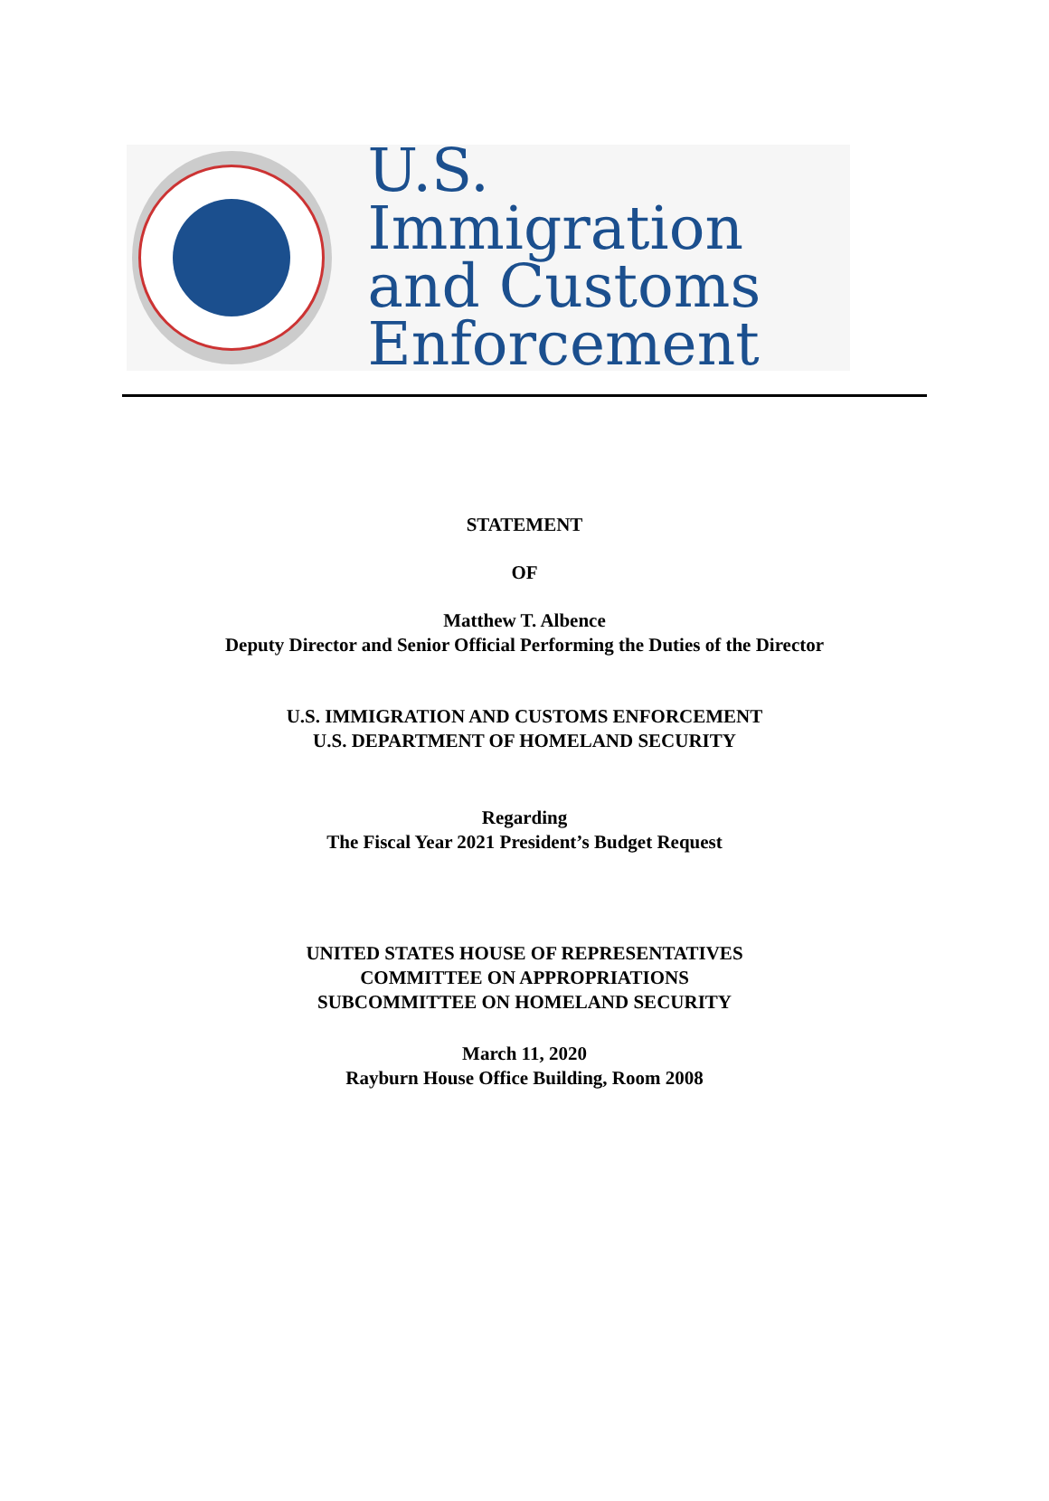U.S. Immigration
and Customs
Enforcement
STATEMENT
OF
Matthew T. Albence
Deputy Director and Senior Official Performing the Duties of the Director
U.S. IMMIGRATION AND CUSTOMS ENFORCEMENT
U.S. DEPARTMENT OF HOMELAND SECURITY
Regarding
The Fiscal Year 2021 President’s Budget Request
UNITED STATES HOUSE OF REPRESENTATIVES
COMMITTEE ON APPROPRIATIONS
SUBCOMMITTEE ON HOMELAND SECURITY
March 11, 2020
Rayburn House Office Building, Room 2008